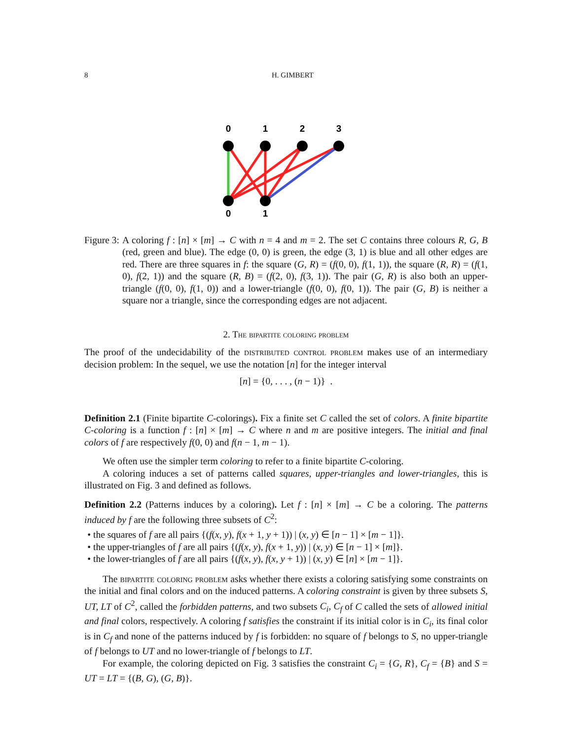8 H. GIMBERT
0
1
2
3
0
1
Figure 3: A coloring f : [n] × [m] → C with n = 4 and m = 2. The set C contains three colours R, G, B (red, green and blue). The edge (0, 0) is green, the edge (3, 1) is blue and all other edges are red. There are three squares in f: the square (G, R) = (f(0, 0), f(1, 1)), the square (R, R) = (f(1, 0), f(2, 1)) and the square (R, B) = (f(2, 0), f(3, 1)). The pair (G, R) is also both an upper-triangle (f(0, 0), f(1, 0)) and a lower-triangle (f(0, 0), f(0, 1)). The pair (G, B) is neither a square nor a triangle, since the corresponding edges are not adjacent.
2. The bipartite coloring problem
The proof of the undecidability of the distributed control problem makes use of an intermediary decision problem: In the sequel, we use the notation [n] for the integer interval
[n] = {0, . . . , (n − 1)} .
Definition 2.1 (Finite bipartite C-colorings). Fix a finite set C called the set of colors. A finite bipartite C-coloring is a function f : [n] × [m] → C where n and m are positive integers. The initial and final colors of f are respectively f(0, 0) and f(n − 1, m − 1).
We often use the simpler term coloring to refer to a finite bipartite C-coloring.
A coloring induces a set of patterns called squares, upper-triangles and lower-triangles, this is illustrated on Fig. 3 and defined as follows.
Definition 2.2 (Patterns induces by a coloring). Let f : [n] × [m] → C be a coloring. The patterns induced by f are the following three subsets of C<sup>2</sup>:
the squares of f are all pairs {(f(x, y), f(x + 1, y + 1)) | (x, y) ∈ [n − 1] × [m − 1]}.
the upper-triangles of f are all pairs {(f(x, y), f(x + 1, y)) | (x, y) ∈ [n − 1] × [m]}.
the lower-triangles of f are all pairs {(f(x, y), f(x, y + 1)) | (x, y) ∈ [n] × [m − 1]}.
The bipartite coloring problem asks whether there exists a coloring satisfying some constraints on the initial and final colors and on the induced patterns. A coloring constraint is given by three subsets S, UT, LT of C<sup>2</sup>, called the forbidden patterns, and two subsets C<sub>i</sub>, C<sub>f</sub> of C called the sets of allowed initial and final colors, respectively. A coloring f satisfies the constraint if its initial color is in C<sub>i</sub>, its final color is in C<sub>f</sub> and none of the patterns induced by f is forbidden: no square of f belongs to S, no upper-triangle of f belongs to UT and no lower-triangle of f belongs to LT.
For example, the coloring depicted on Fig. 3 satisfies the constraint C<sub>i</sub> = {G, R}, C<sub>f</sub> = {B} and S = UT = LT = {(B, G), (G, B)}.